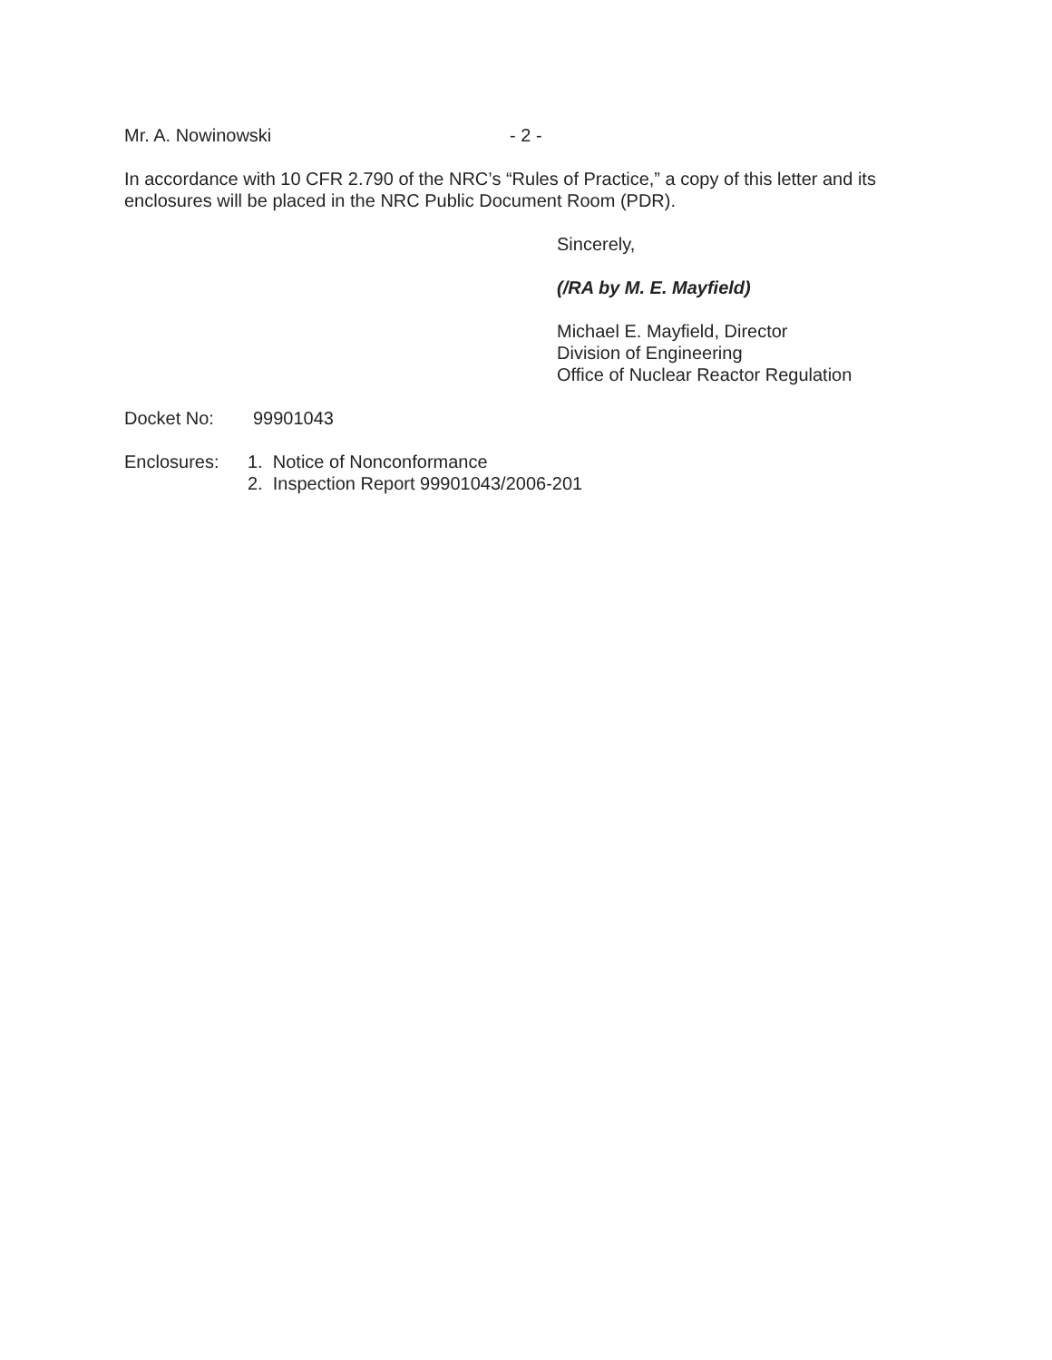Mr. A. Nowinowski - 2 -
In accordance with 10 CFR 2.790 of the NRC’s “Rules of Practice,” a copy of this letter and its enclosures will be placed in the NRC Public Document Room (PDR).
Sincerely,
(/RA by M. E. Mayfield)
Michael E. Mayfield, Director
Division of Engineering
Office of Nuclear Reactor Regulation
Docket No: 99901043
Enclosures: 1. Notice of Nonconformance
2. Inspection Report 99901043/2006-201